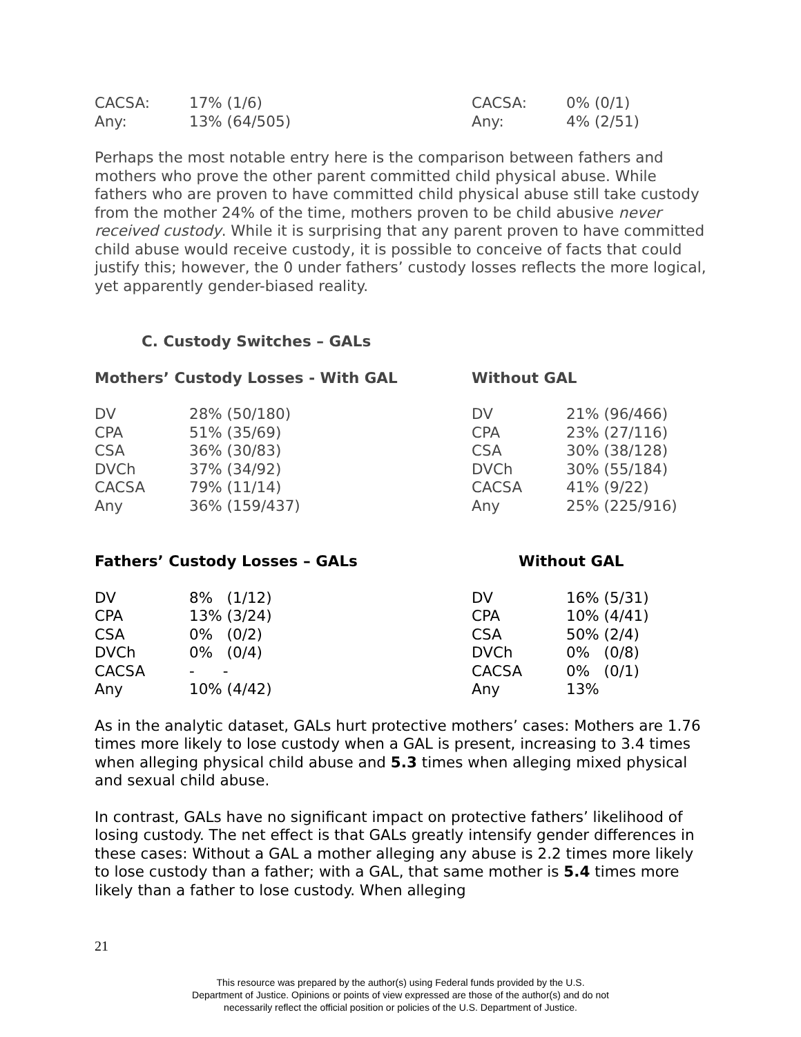| CACSA: | 17% (1/6) | CACSA: | 0% (0/1) |
| Any: | 13% (64/505) | Any: | 4% (2/51) |
Perhaps the most notable entry here is the comparison between fathers and mothers who prove the other parent committed child physical abuse. While fathers who are proven to have committed child physical abuse still take custody from the mother 24% of the time, mothers proven to be child abusive never received custody. While it is surprising that any parent proven to have committed child abuse would receive custody, it is possible to conceive of facts that could justify this; however, the 0 under fathers’ custody losses reflects the more logical, yet apparently gender-biased reality.
C. Custody Switches – GALs
| Mothers’ Custody Losses - With GAL | | Without GAL | |
| --- | --- | --- | --- |
| DV | 28% (50/180) | DV | 21% (96/466) |
| CPA | 51% (35/69) | CPA | 23% (27/116) |
| CSA | 36% (30/83) | CSA | 30% (38/128) |
| DVCh | 37% (34/92) | DVCh | 30% (55/184) |
| CACSA | 79% (11/14) | CACSA | 41% (9/22) |
| Any | 36% (159/437) | Any | 25% (225/916) |
| Fathers’ Custody Losses – GALs | | Without GAL | |
| --- | --- | --- | --- |
| DV | 8% (1/12) | DV | 16% (5/31) |
| CPA | 13% (3/24) | CPA | 10% (4/41) |
| CSA | 0% (0/2) | CSA | 50% (2/4) |
| DVCh | 0% (0/4) | DVCh | 0% (0/8) |
| CACSA | - - | CACSA | 0% (0/1) |
| Any | 10% (4/42) | Any | 13% |
As in the analytic dataset, GALs hurt protective mothers’ cases: Mothers are 1.76 times more likely to lose custody when a GAL is present, increasing to 3.4 times when alleging physical child abuse and 5.3 times when alleging mixed physical and sexual child abuse.
In contrast, GALs have no significant impact on protective fathers’ likelihood of losing custody. The net effect is that GALs greatly intensify gender differences in these cases: Without a GAL a mother alleging any abuse is 2.2 times more likely to lose custody than a father; with a GAL, that same mother is 5.4 times more likely than a father to lose custody. When alleging
21
This resource was prepared by the author(s) using Federal funds provided by the U.S.
Department of Justice. Opinions or points of view expressed are those of the author(s) and do not
necessarily reflect the official position or policies of the U.S. Department of Justice.